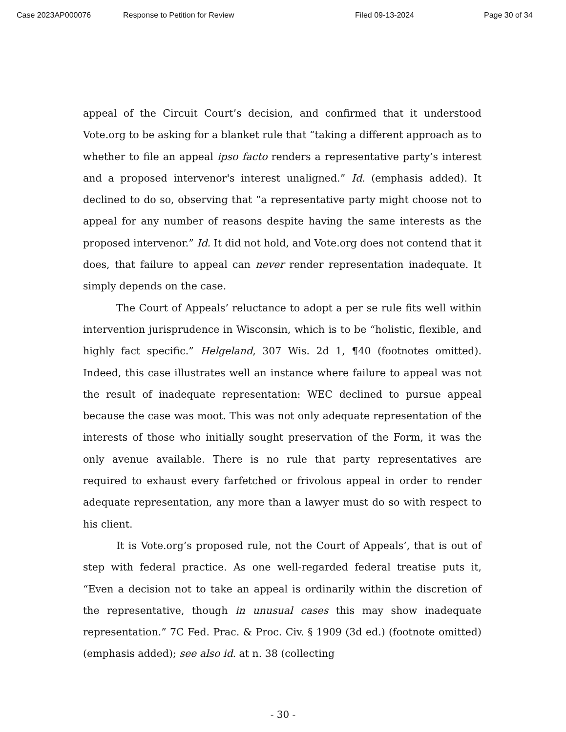Case 2023AP000076 Response to Petition for Review Filed 09-13-2024 Page 30 of 34
appeal of the Circuit Court’s decision, and confirmed that it understood Vote.org to be asking for a blanket rule that “taking a different approach as to whether to file an appeal ipso facto renders a representative party’s interest and a proposed intervenor's interest unaligned.” Id. (emphasis added). It declined to do so, observing that “a representative party might choose not to appeal for any number of reasons despite having the same interests as the proposed intervenor.” Id. It did not hold, and Vote.org does not contend that it does, that failure to appeal can never render representation inadequate. It simply depends on the case.
The Court of Appeals’ reluctance to adopt a per se rule fits well within intervention jurisprudence in Wisconsin, which is to be “holistic, flexible, and highly fact specific.” Helgeland, 307 Wis. 2d 1, ¶40 (footnotes omitted). Indeed, this case illustrates well an instance where failure to appeal was not the result of inadequate representation: WEC declined to pursue appeal because the case was moot. This was not only adequate representation of the interests of those who initially sought preservation of the Form, it was the only avenue available. There is no rule that party representatives are required to exhaust every farfetched or frivolous appeal in order to render adequate representation, any more than a lawyer must do so with respect to his client.
It is Vote.org’s proposed rule, not the Court of Appeals’, that is out of step with federal practice. As one well-regarded federal treatise puts it, “Even a decision not to take an appeal is ordinarily within the discretion of the representative, though in unusual cases this may show inadequate representation.” 7C Fed. Prac. & Proc. Civ. § 1909 (3d ed.) (footnote omitted) (emphasis added); see also id. at n. 38 (collecting
- 30 -